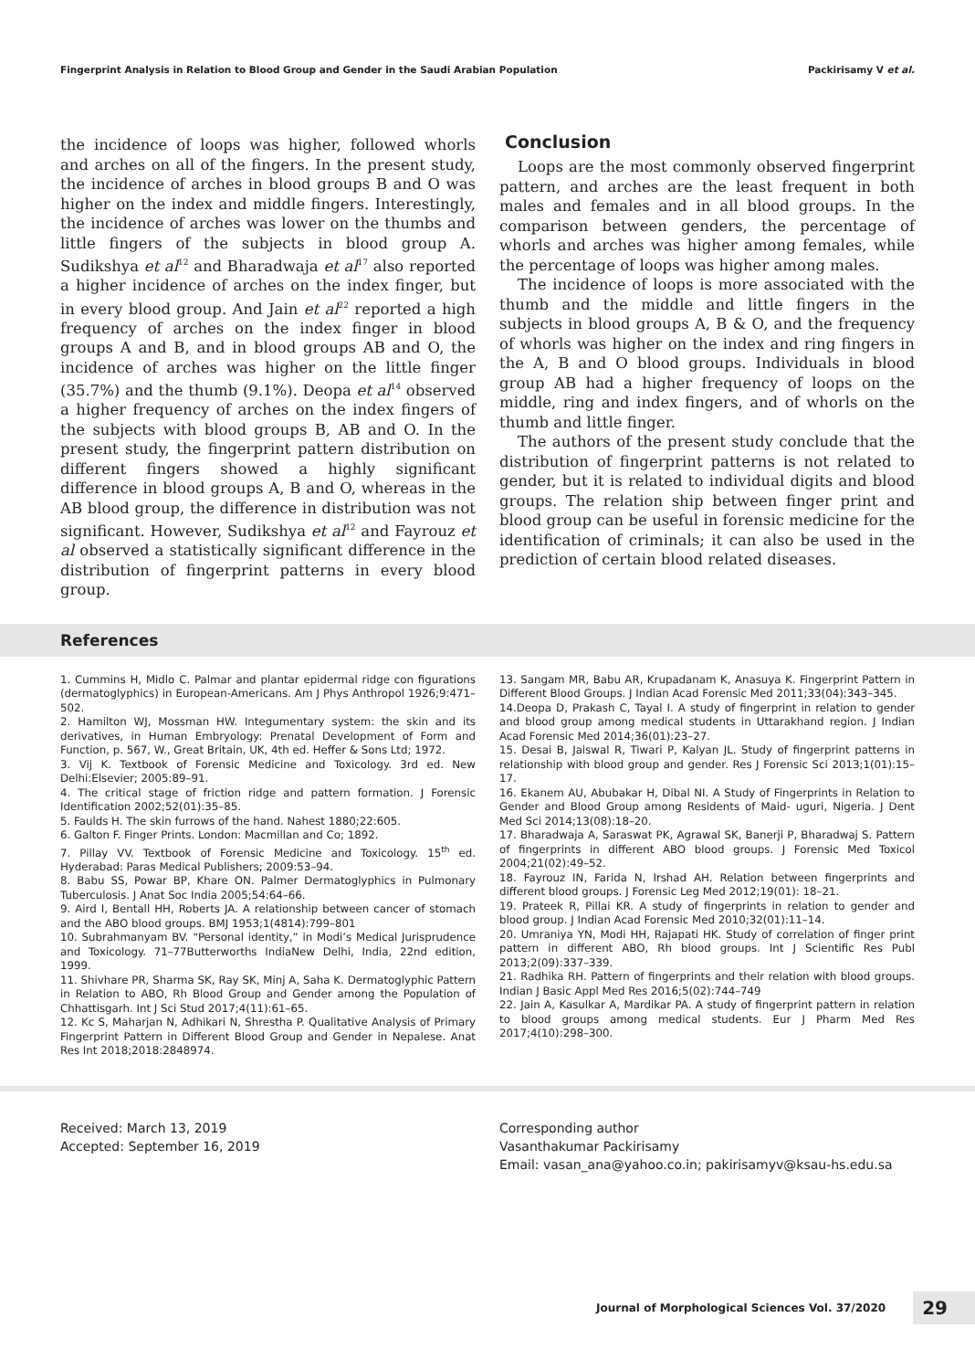Fingerprint Analysis in Relation to Blood Group and Gender in the Saudi Arabian Population Packirisamy V et al.
the incidence of loops was higher, followed whorls and arches on all of the fingers. In the present study, the incidence of arches in blood groups B and O was higher on the index and middle fingers. Interestingly, the incidence of arches was lower on the thumbs and little fingers of the subjects in blood group A. Sudikshya et al<sup>12</sup> and Bharadwaja et al<sup>17</sup> also reported a higher incidence of arches on the index finger, but in every blood group. And Jain et al<sup>22</sup> reported a high frequency of arches on the index finger in blood groups A and B, and in blood groups AB and O, the incidence of arches was higher on the little finger (35.7%) and the thumb (9.1%). Deopa et al<sup>14</sup> observed a higher frequency of arches on the index fingers of the subjects with blood groups B, AB and O. In the present study, the fingerprint pattern distribution on different fingers showed a highly significant difference in blood groups A, B and O, whereas in the AB blood group, the difference in distribution was not significant. However, Sudikshya et al<sup>12</sup> and Fayrouz et al observed a statistically significant difference in the distribution of fingerprint patterns in every blood group.
Conclusion
Loops are the most commonly observed fingerprint pattern, and arches are the least frequent in both males and females and in all blood groups. In the comparison between genders, the percentage of whorls and arches was higher among females, while the percentage of loops was higher among males.
The incidence of loops is more associated with the thumb and the middle and little fingers in the subjects in blood groups A, B & O, and the frequency of whorls was higher on the index and ring fingers in the A, B and O blood groups. Individuals in blood group AB had a higher frequency of loops on the middle, ring and index fingers, and of whorls on the thumb and little finger.
The authors of the present study conclude that the distribution of fingerprint patterns is not related to gender, but it is related to individual digits and blood groups. The relation ship between finger print and blood group can be useful in forensic medicine for the identification of criminals; it can also be used in the prediction of certain blood related diseases.
References
1. Cummins H, Midlo C. Palmar and plantar epidermal ridge con figurations (dermatoglyphics) in European-Americans. Am J Phys Anthropol 1926;9:471–502.
2. Hamilton WJ, Mossman HW. Integumentary system: the skin and its derivatives, in Human Embryology: Prenatal Development of Form and Function, p. 567, W., Great Britain, UK, 4th ed. Heffer & Sons Ltd; 1972.
3. Vij K. Textbook of Forensic Medicine and Toxicology. 3rd ed. New Delhi:Elsevier; 2005:89–91.
4. The critical stage of friction ridge and pattern formation. J Forensic Identification 2002;52(01):35–85.
5. Faulds H. The skin furrows of the hand. Nahest 1880;22:605.
6. Galton F. Finger Prints. London: Macmillan and Co; 1892.
7. Pillay VV. Textbook of Forensic Medicine and Toxicology. 15<sup>th</sup> ed. Hyderabad: Paras Medical Publishers; 2009:53–94.
8. Babu SS, Powar BP, Khare ON. Palmer Dermatoglyphics in Pulmonary Tuberculosis. J Anat Soc India 2005;54:64–66.
9. Aird I, Bentall HH, Roberts JA. A relationship between cancer of stomach and the ABO blood groups. BMJ 1953;1(4814):799–801
10. Subrahmanyam BV. “Personal identity,” in Modi’s Medical Jurisprudence and Toxicology. 71–77Butterworths IndiaNew Delhi, India, 22nd edition, 1999.
11. Shivhare PR, Sharma SK, Ray SK, Minj A, Saha K. Dermatoglyphic Pattern in Relation to ABO, Rh Blood Group and Gender among the Population of Chhattisgarh. Int J Sci Stud 2017;4(11):61–65.
12. Kc S, Maharjan N, Adhikari N, Shrestha P. Qualitative Analysis of Primary Fingerprint Pattern in Different Blood Group and Gender in Nepalese. Anat Res Int 2018;2018:2848974.
13. Sangam MR, Babu AR, Krupadanam K, Anasuya K. Fingerprint Pattern in Different Blood Groups. J Indian Acad Forensic Med 2011;33(04):343–345.
14.Deopa D, Prakash C, Tayal I. A study of fingerprint in relation to gender and blood group among medical students in Uttarakhand region. J Indian Acad Forensic Med 2014;36(01):23–27.
15. Desai B, Jaiswal R, Tiwari P, Kalyan JL. Study of fingerprint patterns in relationship with blood group and gender. Res J Forensic Sci 2013;1(01):15–17.
16. Ekanem AU, Abubakar H, Dibal NI. A Study of Fingerprints in Relation to Gender and Blood Group among Residents of Maid- uguri, Nigeria. J Dent Med Sci 2014;13(08):18–20.
17. Bharadwaja A, Saraswat PK, Agrawal SK, Banerji P, Bharadwaj S. Pattern of fingerprints in different ABO blood groups. J Forensic Med Toxicol 2004;21(02):49–52.
18. Fayrouz IN, Farida N, Irshad AH. Relation between fingerprints and different blood groups. J Forensic Leg Med 2012;19(01): 18–21.
19. Prateek R, Pillai KR. A study of fingerprints in relation to gender and blood group. J Indian Acad Forensic Med 2010;32(01):11–14.
20. Umraniya YN, Modi HH, Rajapati HK. Study of correlation of finger print pattern in different ABO, Rh blood groups. Int J Scientific Res Publ 2013;2(09):337–339.
21. Radhika RH. Pattern of fingerprints and their relation with blood groups. Indian J Basic Appl Med Res 2016;5(02):744–749
22. Jain A, Kasulkar A, Mardikar PA. A study of fingerprint pattern in relation to blood groups among medical students. Eur J Pharm Med Res 2017;4(10):298–300.
Received: March 13, 2019
Accepted: September 16, 2019
Corresponding author
Vasanthakumar Packirisamy
Email: vasan_ana@yahoo.co.in; pakirisamyv@ksau-hs.edu.sa
Journal of Morphological Sciences Vol. 37/2020 29